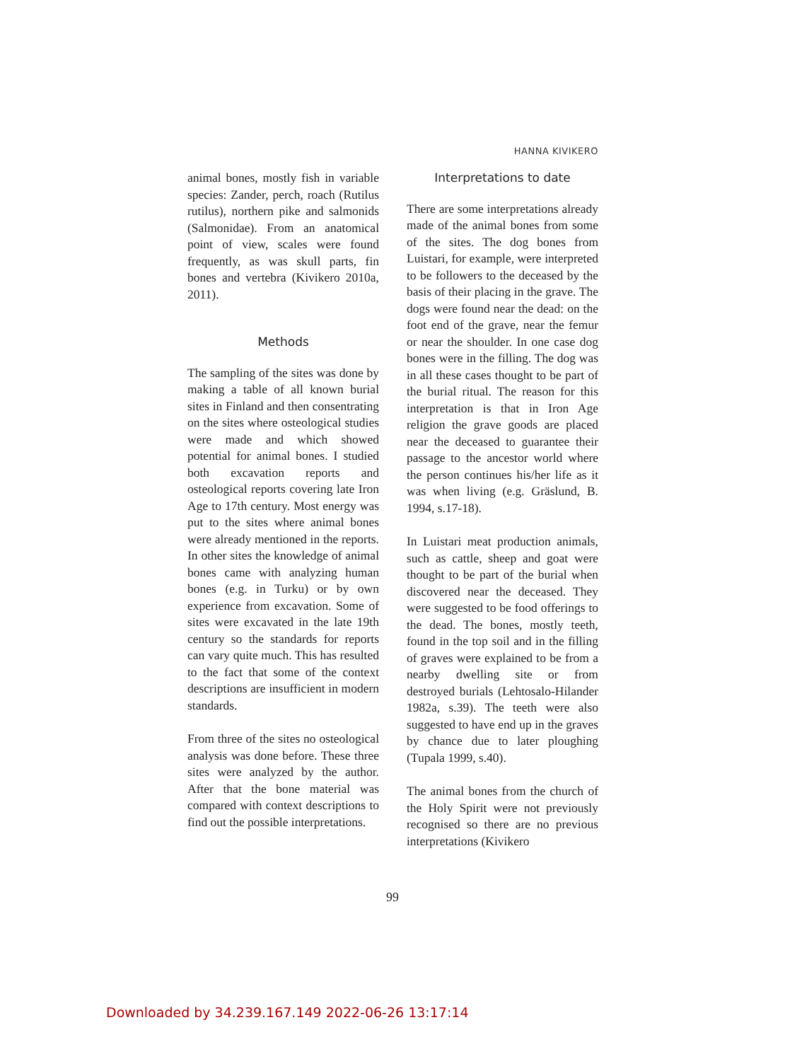HANNA KIVIKERO
animal bones, mostly fish in variable species: Zander, perch, roach (Rutilus rutilus), northern pike and salmonids (Salmonidae). From an anatomical point of view, scales were found frequently, as was skull parts, fin bones and vertebra (Kivikero 2010a, 2011).
Methods
The sampling of the sites was done by making a table of all known burial sites in Finland and then consentrating on the sites where osteological studies were made and which showed potential for animal bones. I studied both excavation reports and osteological reports covering late Iron Age to 17th century. Most energy was put to the sites where animal bones were already mentioned in the reports. In other sites the knowledge of animal bones came with analyzing human bones (e.g. in Turku) or by own experience from excavation. Some of sites were excavated in the late 19th century so the standards for reports can vary quite much. This has resulted to the fact that some of the context descriptions are insufficient in modern standards.
From three of the sites no osteological analysis was done before. These three sites were analyzed by the author. After that the bone material was compared with context descriptions to find out the possible interpretations.
Interpretations to date
There are some interpretations already made of the animal bones from some of the sites. The dog bones from Luistari, for example, were interpreted to be followers to the deceased by the basis of their placing in the grave. The dogs were found near the dead: on the foot end of the grave, near the femur or near the shoulder. In one case dog bones were in the filling. The dog was in all these cases thought to be part of the burial ritual. The reason for this interpretation is that in Iron Age religion the grave goods are placed near the deceased to guarantee their passage to the ancestor world where the person continues his/her life as it was when living (e.g. Gräslund, B. 1994, s.17-18).
In Luistari meat production animals, such as cattle, sheep and goat were thought to be part of the burial when discovered near the deceased. They were suggested to be food offerings to the dead. The bones, mostly teeth, found in the top soil and in the filling of graves were explained to be from a nearby dwelling site or from destroyed burials (Lehtosalo-Hilander 1982a, s.39). The teeth were also suggested to have end up in the graves by chance due to later ploughing (Tupala 1999, s.40).
The animal bones from the church of the Holy Spirit were not previously recognised so there are no previous interpretations (Kivikero
99
Downloaded by 34.239.167.149 2022-06-26 13:17:14